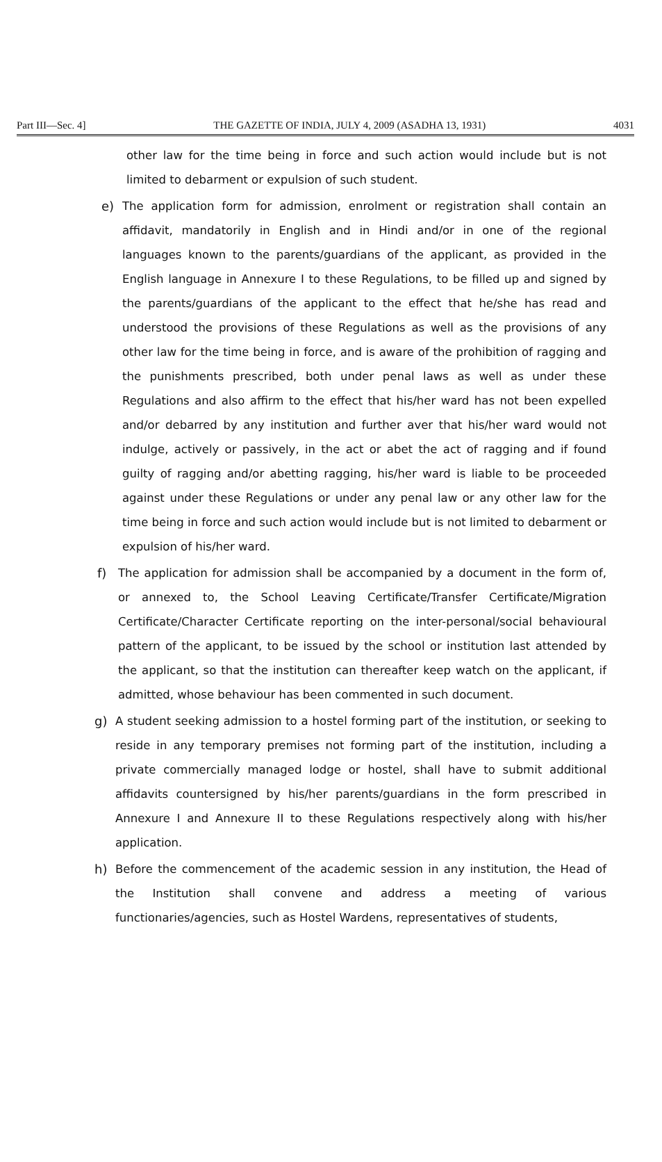Part III—Sec. 4] THE GAZETTE OF INDIA, JULY 4, 2009 (ASADHA 13, 1931) 4031
other law for the time being in force and such action would include but is not limited to debarment or expulsion of such student.
e) The application form for admission, enrolment or registration shall contain an affidavit, mandatorily in English and in Hindi and/or in one of the regional languages known to the parents/guardians of the applicant, as provided in the English language in Annexure I to these Regulations, to be filled up and signed by the parents/guardians of the applicant to the effect that he/she has read and understood the provisions of these Regulations as well as the provisions of any other law for the time being in force, and is aware of the prohibition of ragging and the punishments prescribed, both under penal laws as well as under these Regulations and also affirm to the effect that his/her ward has not been expelled and/or debarred by any institution and further aver that his/her ward would not indulge, actively or passively, in the act or abet the act of ragging and if found guilty of ragging and/or abetting ragging, his/her ward is liable to be proceeded against under these Regulations or under any penal law or any other law for the time being in force and such action would include but is not limited to debarment or expulsion of his/her ward.
f) The application for admission shall be accompanied by a document in the form of, or annexed to, the School Leaving Certificate/Transfer Certificate/Migration Certificate/Character Certificate reporting on the inter-personal/social behavioural pattern of the applicant, to be issued by the school or institution last attended by the applicant, so that the institution can thereafter keep watch on the applicant, if admitted, whose behaviour has been commented in such document.
g) A student seeking admission to a hostel forming part of the institution, or seeking to reside in any temporary premises not forming part of the institution, including a private commercially managed lodge or hostel, shall have to submit additional affidavits countersigned by his/her parents/guardians in the form prescribed in Annexure I and Annexure II to these Regulations respectively along with his/her application.
h) Before the commencement of the academic session in any institution, the Head of the Institution shall convene and address a meeting of various functionaries/agencies, such as Hostel Wardens, representatives of students,